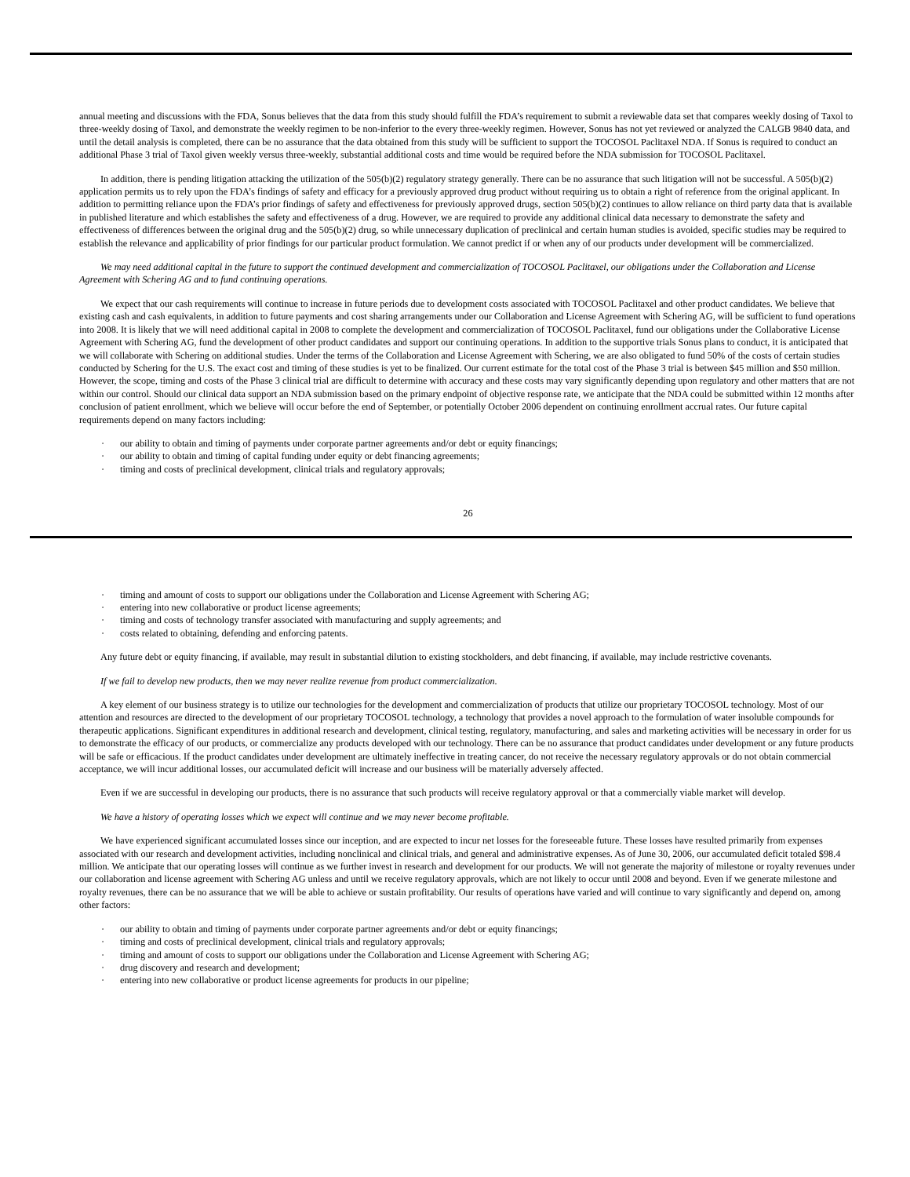annual meeting and discussions with the FDA, Sonus believes that the data from this study should fulfill the FDA’s requirement to submit a reviewable data set that compares weekly dosing of Taxol to three-weekly dosing of Taxol, and demonstrate the weekly regimen to be non-inferior to the every three-weekly regimen. However, Sonus has not yet reviewed or analyzed the CALGB 9840 data, and until the detail analysis is completed, there can be no assurance that the data obtained from this study will be sufficient to support the TOCOSOL Paclitaxel NDA. If Sonus is required to conduct an additional Phase 3 trial of Taxol given weekly versus three-weekly, substantial additional costs and time would be required before the NDA submission for TOCOSOL Paclitaxel.
In addition, there is pending litigation attacking the utilization of the 505(b)(2) regulatory strategy generally. There can be no assurance that such litigation will not be successful. A 505(b)(2) application permits us to rely upon the FDA’s findings of safety and efficacy for a previously approved drug product without requiring us to obtain a right of reference from the original applicant. In addition to permitting reliance upon the FDA’s prior findings of safety and effectiveness for previously approved drugs, section 505(b)(2) continues to allow reliance on third party data that is available in published literature and which establishes the safety and effectiveness of a drug. However, we are required to provide any additional clinical data necessary to demonstrate the safety and effectiveness of differences between the original drug and the 505(b)(2) drug, so while unnecessary duplication of preclinical and certain human studies is avoided, specific studies may be required to establish the relevance and applicability of prior findings for our particular product formulation. We cannot predict if or when any of our products under development will be commercialized.
We may need additional capital in the future to support the continued development and commercialization of TOCOSOL Paclitaxel, our obligations under the Collaboration and License Agreement with Schering AG and to fund continuing operations.
We expect that our cash requirements will continue to increase in future periods due to development costs associated with TOCOSOL Paclitaxel and other product candidates. We believe that existing cash and cash equivalents, in addition to future payments and cost sharing arrangements under our Collaboration and License Agreement with Schering AG, will be sufficient to fund operations into 2008. It is likely that we will need additional capital in 2008 to complete the development and commercialization of TOCOSOL Paclitaxel, fund our obligations under the Collaborative License Agreement with Schering AG, fund the development of other product candidates and support our continuing operations. In addition to the supportive trials Sonus plans to conduct, it is anticipated that we will collaborate with Schering on additional studies. Under the terms of the Collaboration and License Agreement with Schering, we are also obligated to fund 50% of the costs of certain studies conducted by Schering for the U.S. The exact cost and timing of these studies is yet to be finalized. Our current estimate for the total cost of the Phase 3 trial is between $45 million and $50 million. However, the scope, timing and costs of the Phase 3 clinical trial are difficult to determine with accuracy and these costs may vary significantly depending upon regulatory and other matters that are not within our control. Should our clinical data support an NDA submission based on the primary endpoint of objective response rate, we anticipate that the NDA could be submitted within 12 months after conclusion of patient enrollment, which we believe will occur before the end of September, or potentially October 2006 dependent on continuing enrollment accrual rates. Our future capital requirements depend on many factors including:
· our ability to obtain and timing of payments under corporate partner agreements and/or debt or equity financings;
· our ability to obtain and timing of capital funding under equity or debt financing agreements;
· timing and costs of preclinical development, clinical trials and regulatory approvals;
26
· timing and amount of costs to support our obligations under the Collaboration and License Agreement with Schering AG;
· entering into new collaborative or product license agreements;
· timing and costs of technology transfer associated with manufacturing and supply agreements; and
· costs related to obtaining, defending and enforcing patents.
Any future debt or equity financing, if available, may result in substantial dilution to existing stockholders, and debt financing, if available, may include restrictive covenants.
If we fail to develop new products, then we may never realize revenue from product commercialization.
A key element of our business strategy is to utilize our technologies for the development and commercialization of products that utilize our proprietary TOCOSOL technology. Most of our attention and resources are directed to the development of our proprietary TOCOSOL technology, a technology that provides a novel approach to the formulation of water insoluble compounds for therapeutic applications. Significant expenditures in additional research and development, clinical testing, regulatory, manufacturing, and sales and marketing activities will be necessary in order for us to demonstrate the efficacy of our products, or commercialize any products developed with our technology. There can be no assurance that product candidates under development or any future products will be safe or efficacious. If the product candidates under development are ultimately ineffective in treating cancer, do not receive the necessary regulatory approvals or do not obtain commercial acceptance, we will incur additional losses, our accumulated deficit will increase and our business will be materially adversely affected.
Even if we are successful in developing our products, there is no assurance that such products will receive regulatory approval or that a commercially viable market will develop.
We have a history of operating losses which we expect will continue and we may never become profitable.
We have experienced significant accumulated losses since our inception, and are expected to incur net losses for the foreseeable future. These losses have resulted primarily from expenses associated with our research and development activities, including nonclinical and clinical trials, and general and administrative expenses. As of June 30, 2006, our accumulated deficit totaled $98.4 million. We anticipate that our operating losses will continue as we further invest in research and development for our products. We will not generate the majority of milestone or royalty revenues under our collaboration and license agreement with Schering AG unless and until we receive regulatory approvals, which are not likely to occur until 2008 and beyond. Even if we generate milestone and royalty revenues, there can be no assurance that we will be able to achieve or sustain profitability. Our results of operations have varied and will continue to vary significantly and depend on, among other factors:
· our ability to obtain and timing of payments under corporate partner agreements and/or debt or equity financings;
· timing and costs of preclinical development, clinical trials and regulatory approvals;
· timing and amount of costs to support our obligations under the Collaboration and License Agreement with Schering AG;
· drug discovery and research and development;
· entering into new collaborative or product license agreements for products in our pipeline;